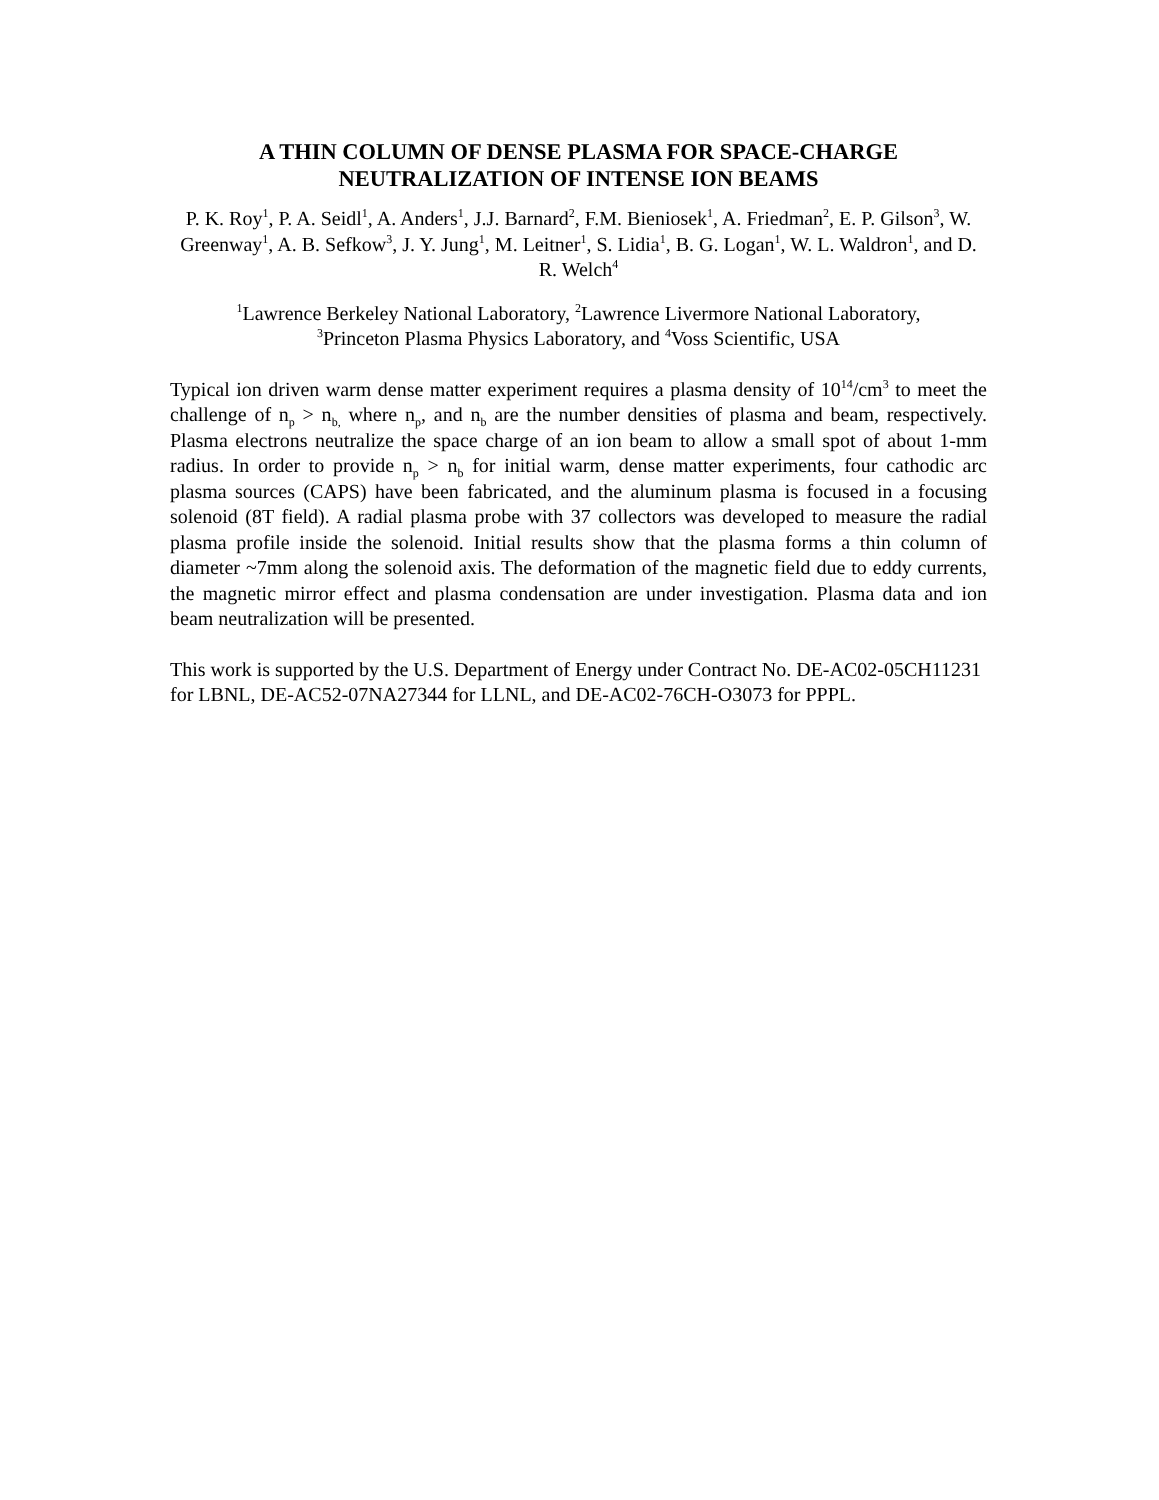A THIN COLUMN OF DENSE PLASMA FOR SPACE-CHARGE
NEUTRALIZATION OF INTENSE ION BEAMS
P. K. Roy<sup>1</sup>, P. A. Seidl<sup>1</sup>, A. Anders<sup>1</sup>, J.J. Barnard<sup>2</sup>, F.M. Bieniosek<sup>1</sup>, A. Friedman<sup>2</sup>, E. P. Gilson<sup>3</sup>, W. Greenway<sup>1</sup>, A. B. Sefkow<sup>3</sup>, J. Y. Jung<sup>1</sup>, M. Leitner<sup>1</sup>, S. Lidia<sup>1</sup>, B. G. Logan<sup>1</sup>, W. L. Waldron<sup>1</sup>, and D. R. Welch<sup>4</sup>
<sup>1</sup> Lawrence Berkeley National Laboratory, <sup>2</sup>Lawrence Livermore National Laboratory,
<sup>3</sup> Princeton Plasma Physics Laboratory, and <sup>4</sup>Voss Scientific, USA
Typical ion driven warm dense matter experiment requires a plasma density of 10<sup>14</sup>/cm<sup>3</sup> to meet the challenge of n<sub>p</sub> > n<sub>b,</sub> where n<sub>p</sub>, and n<sub>b</sub> are the number densities of plasma and beam, respectively. Plasma electrons neutralize the space charge of an ion beam to allow a small spot of about 1-mm radius. In order to provide n<sub>p</sub> > n<sub>b</sub> for initial warm, dense matter experiments, four cathodic arc plasma sources (CAPS) have been fabricated, and the aluminum plasma is focused in a focusing solenoid (8T field). A radial plasma probe with 37 collectors was developed to measure the radial plasma profile inside the solenoid. Initial results show that the plasma forms a thin column of diameter ~7mm along the solenoid axis. The deformation of the magnetic field due to eddy currents, the magnetic mirror effect and plasma condensation are under investigation. Plasma data and ion beam neutralization will be presented.
This work is supported by the U.S. Department of Energy under Contract No. DE-AC02-05CH11231 for LBNL, DE-AC52-07NA27344 for LLNL, and DE-AC02-76CH-O3073 for PPPL.